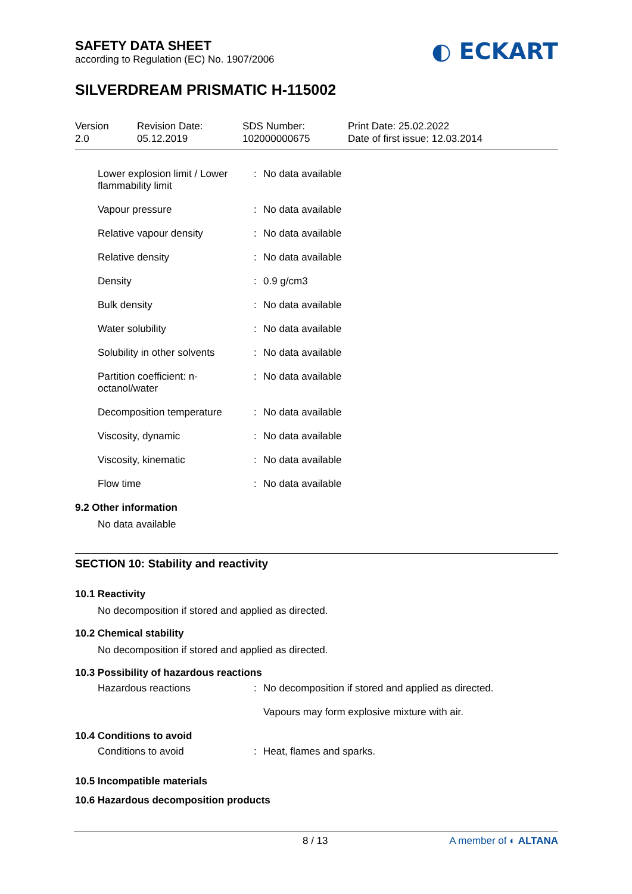SAFETY DATA SHEET
according to Regulation (EC) No. 1907/2006
◐ ECKART
SILVERDREAM PRISMATIC H-115002
Version
2.0
Revision Date:
05.12.2019
SDS Number:
102000000675
Print Date: 25.02.2022
Date of first issue: 12.03.2014
| Lower explosion limit / Lower flammability limit | : | No data available |
| Vapour pressure | : | No data available |
| Relative vapour density | : | No data available |
| Relative density | : | No data available |
| Density | : | 0.9 g/cm3 |
| Bulk density | : | No data available |
| Water solubility | : | No data available |
| Solubility in other solvents | : | No data available |
| Partition coefficient: n-octanol/water | : | No data available |
| Decomposition temperature | : | No data available |
| Viscosity, dynamic | : | No data available |
| Viscosity, kinematic | : | No data available |
| Flow time | : | No data available |
9.2 Other information
No data available
SECTION 10: Stability and reactivity
10.1 Reactivity
No decomposition if stored and applied as directed.
10.2 Chemical stability
No decomposition if stored and applied as directed.
10.3 Possibility of hazardous reactions
| Hazardous reactions | : | No decomposition if stored and applied as directed. Vapours may form explosive mixture with air. |
10.4 Conditions to avoid
| Conditions to avoid | : | Heat, flames and sparks. |
10.5 Incompatible materials
10.6 Hazardous decomposition products
8 / 13 A member of ◐ ALTANA